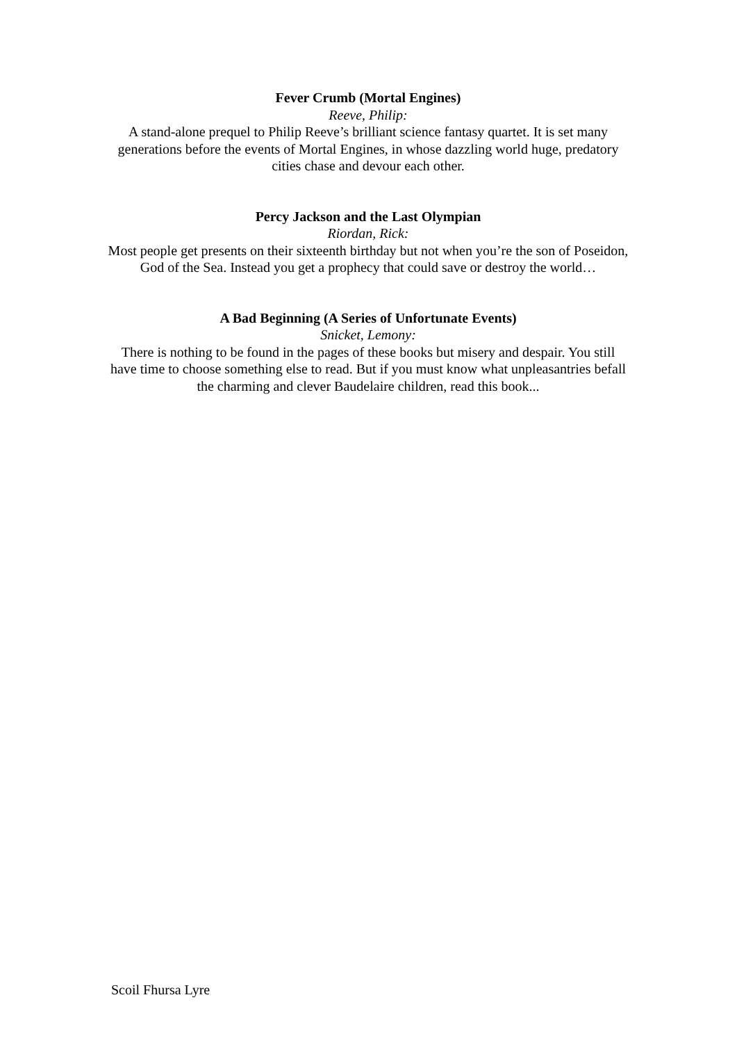Fever Crumb (Mortal Engines)
Reeve, Philip:
A stand-alone prequel to Philip Reeve’s brilliant science fantasy quartet. It is set many generations before the events of Mortal Engines, in whose dazzling world huge, predatory cities chase and devour each other.
Percy Jackson and the Last Olympian
Riordan, Rick:
Most people get presents on their sixteenth birthday but not when you’re the son of Poseidon, God of the Sea. Instead you get a prophecy that could save or destroy the world…
A Bad Beginning (A Series of Unfortunate Events)
Snicket, Lemony:
There is nothing to be found in the pages of these books but misery and despair. You still have time to choose something else to read. But if you must know what unpleasantries befall the charming and clever Baudelaire children, read this book...
Scoil Fhursa Lyre